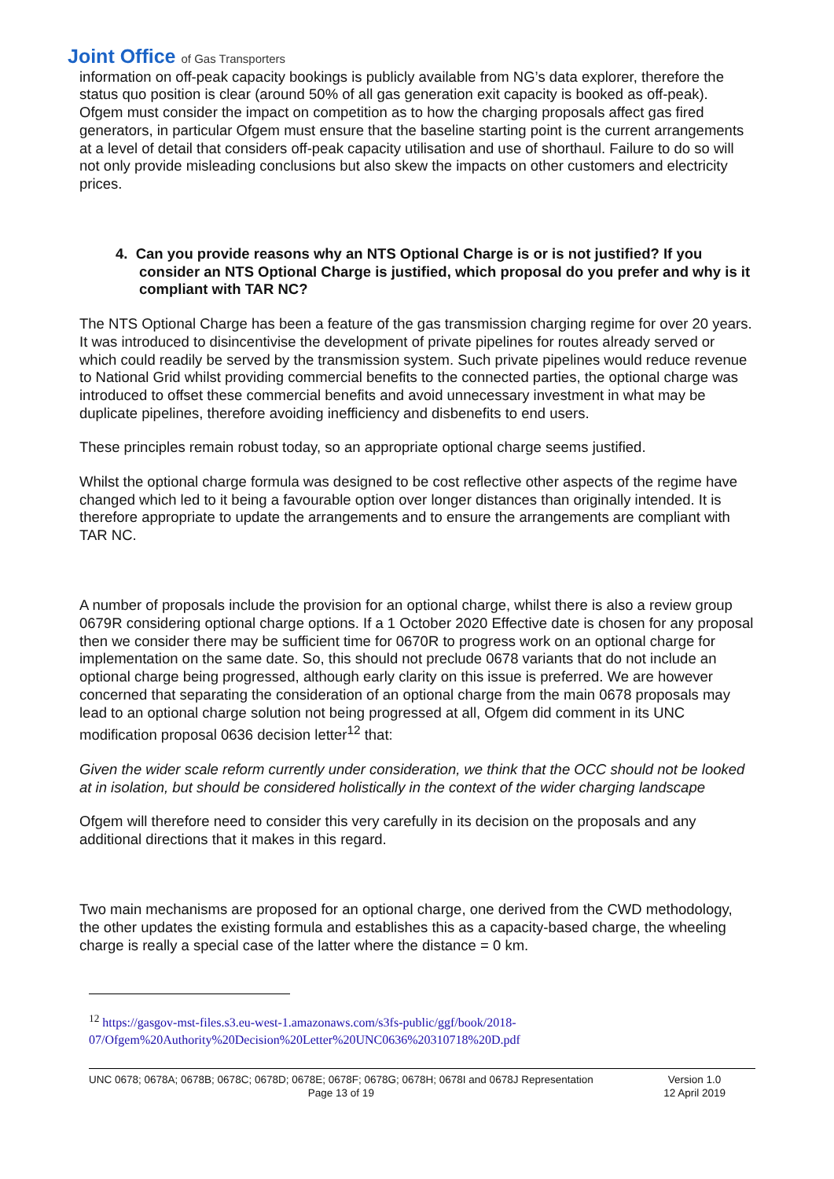Joint Office of Gas Transporters
information on off-peak capacity bookings is publicly available from NG’s data explorer, therefore the status quo position is clear (around 50% of all gas generation exit capacity is booked as off-peak). Ofgem must consider the impact on competition as to how the charging proposals affect gas fired generators, in particular Ofgem must ensure that the baseline starting point is the current arrangements at a level of detail that considers off-peak capacity utilisation and use of shorthaul. Failure to do so will not only provide misleading conclusions but also skew the impacts on other customers and electricity prices.
4. Can you provide reasons why an NTS Optional Charge is or is not justified? If you consider an NTS Optional Charge is justified, which proposal do you prefer and why is it compliant with TAR NC?
The NTS Optional Charge has been a feature of the gas transmission charging regime for over 20 years. It was introduced to disincentivise the development of private pipelines for routes already served or which could readily be served by the transmission system. Such private pipelines would reduce revenue to National Grid whilst providing commercial benefits to the connected parties, the optional charge was introduced to offset these commercial benefits and avoid unnecessary investment in what may be duplicate pipelines, therefore avoiding inefficiency and disbenefits to end users.
These principles remain robust today, so an appropriate optional charge seems justified.
Whilst the optional charge formula was designed to be cost reflective other aspects of the regime have changed which led to it being a favourable option over longer distances than originally intended. It is therefore appropriate to update the arrangements and to ensure the arrangements are compliant with TAR NC.
A number of proposals include the provision for an optional charge, whilst there is also a review group 0679R considering optional charge options. If a 1 October 2020 Effective date is chosen for any proposal then we consider there may be sufficient time for 0670R to progress work on an optional charge for implementation on the same date. So, this should not preclude 0678 variants that do not include an optional charge being progressed, although early clarity on this issue is preferred. We are however concerned that separating the consideration of an optional charge from the main 0678 proposals may lead to an optional charge solution not being progressed at all, Ofgem did comment in its UNC modification proposal 0636 decision letter<sup>12</sup> that:
Given the wider scale reform currently under consideration, we think that the OCC should not be looked at in isolation, but should be considered holistically in the context of the wider charging landscape
Ofgem will therefore need to consider this very carefully in its decision on the proposals and any additional directions that it makes in this regard.
Two main mechanisms are proposed for an optional charge, one derived from the CWD methodology, the other updates the existing formula and establishes this as a capacity-based charge, the wheeling charge is really a special case of the latter where the distance = 0 km.
<sup>12</sup> https://gasgov-mst-files.s3.eu-west-1.amazonaws.com/s3fs-public/ggf/book/2018-07/Ofgem%20Authority%20Decision%20Letter%20UNC0636%20310718%20D.pdf
UNC 0678; 0678A; 0678B; 0678C; 0678D; 0678E; 0678F; 0678G; 0678H; 0678I and 0678J Representation
Page 13 of 19
Version 1.0
12 April 2019